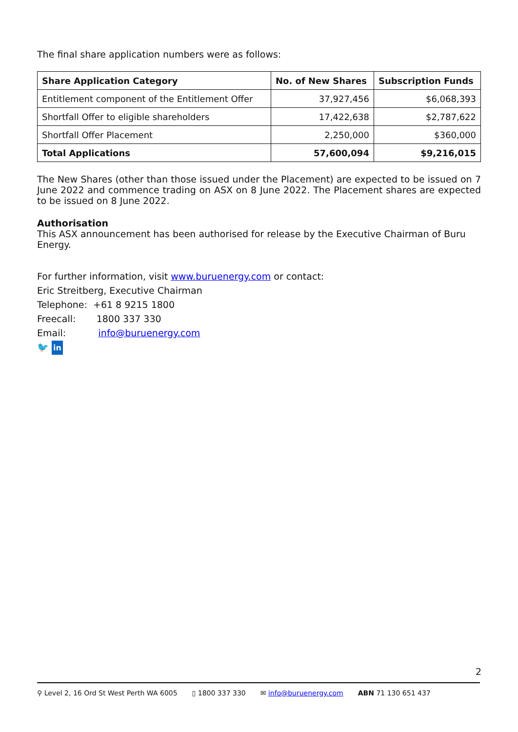The final share application numbers were as follows:
| Share Application Category | No. of New Shares | Subscription Funds |
| --- | --- | --- |
| Entitlement component of the Entitlement Offer | 37,927,456 | $6,068,393 |
| Shortfall Offer to eligible shareholders | 17,422,638 | $2,787,622 |
| Shortfall Offer Placement | 2,250,000 | $360,000 |
| Total Applications | 57,600,094 | $9,216,015 |
The New Shares (other than those issued under the Placement) are expected to be issued on 7 June 2022 and commence trading on ASX on 8 June 2022. The Placement shares are expected to be issued on 8 June 2022.
Authorisation
This ASX announcement has been authorised for release by the Executive Chairman of Buru Energy.
For further information, visit www.buruenergy.com or contact:
Eric Streitberg, Executive Chairman
Telephone: +61 8 9215 1800
Freecall: 1800 337 330
Email: info@buruenergy.com
🐦 in
2
⚲ Level 2, 16 Ord St West Perth WA 6005 ▯ 1800 337 330 ✉ info@buruenergy.com ABN 71 130 651 437